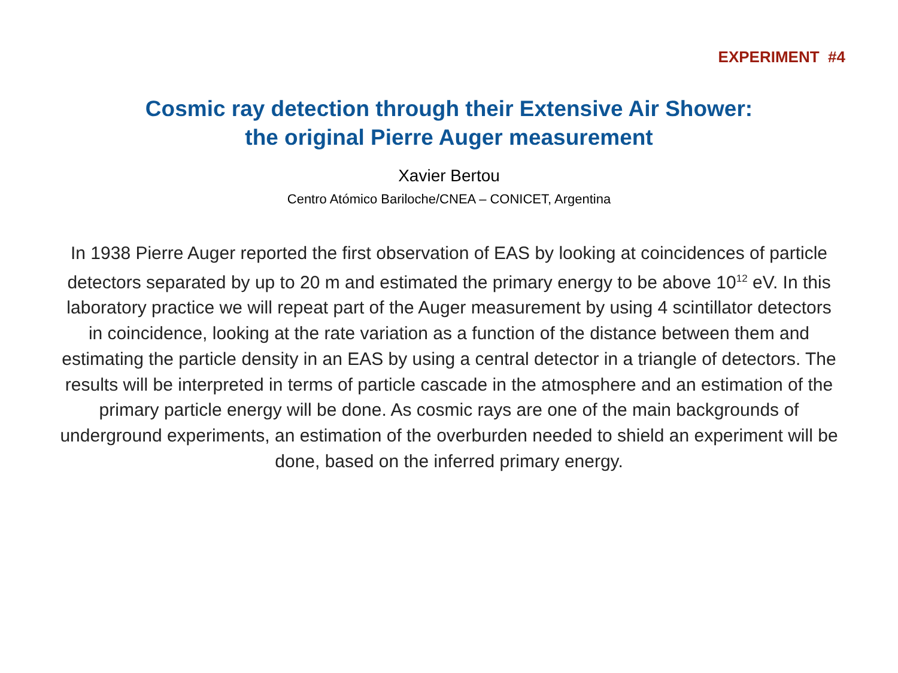EXPERIMENT #4
Cosmic ray detection through their Extensive Air Shower:
the original Pierre Auger measurement
Xavier Bertou
Centro Atómico Bariloche/CNEA – CONICET, Argentina
In 1938 Pierre Auger reported the first observation of EAS by looking at coincidences of particle detectors separated by up to 20 m and estimated the primary energy to be above 10<sup>12</sup> eV. In this laboratory practice we will repeat part of the Auger measurement by using 4 scintillator detectors in coincidence, looking at the rate variation as a function of the distance between them and estimating the particle density in an EAS by using a central detector in a triangle of detectors. The results will be interpreted in terms of particle cascade in the atmosphere and an estimation of the primary particle energy will be done. As cosmic rays are one of the main backgrounds of underground experiments, an estimation of the overburden needed to shield an experiment will be done, based on the inferred primary energy.